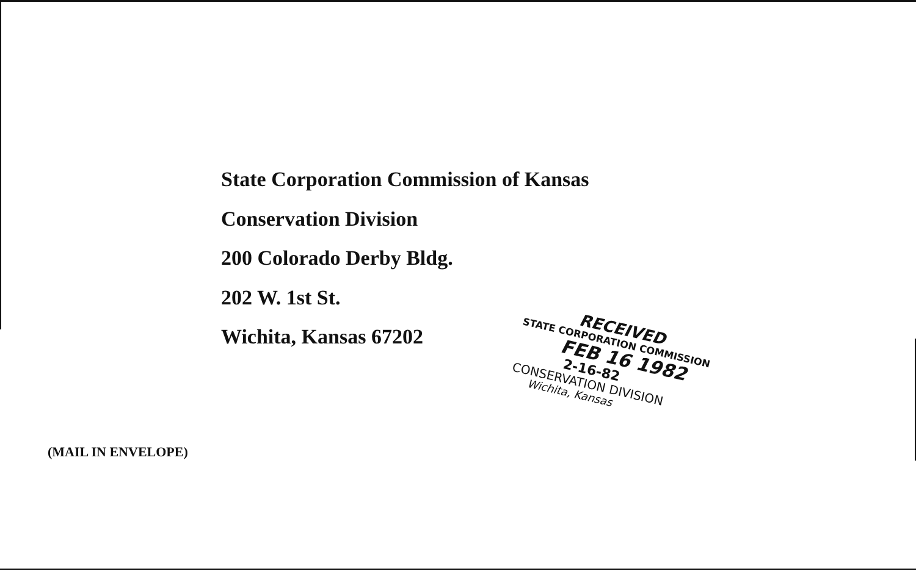State Corporation Commission of Kansas
Conservation Division
200 Colorado Derby Bldg.
202 W. 1st St.
Wichita, Kansas 67202
(MAIL IN ENVELOPE)
RECEIVED
STATE CORPORATION COMMISSION
FEB 16 1982
2-16-82
CONSERVATION DIVISION
Wichita, Kansas